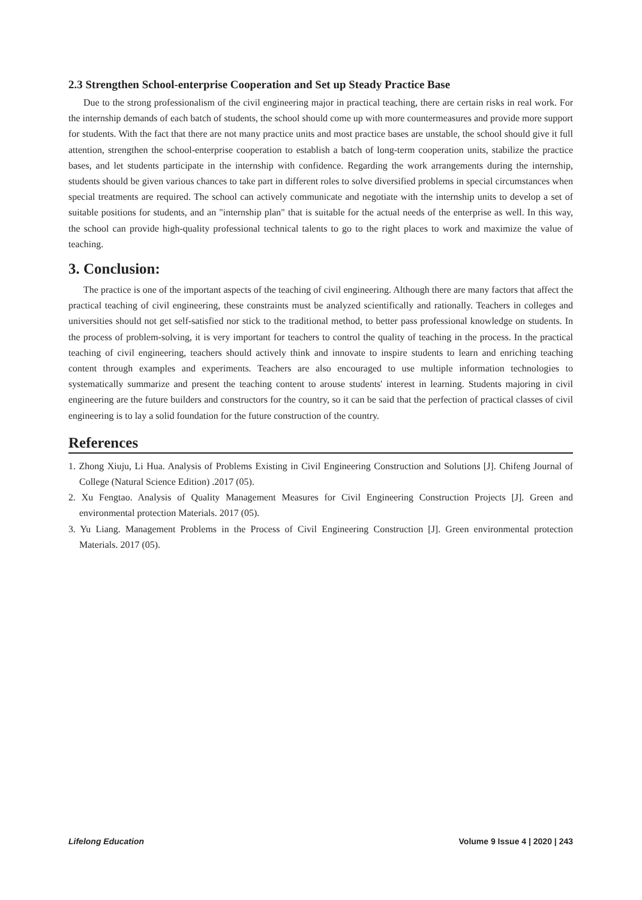2.3 Strengthen School-enterprise Cooperation and Set up Steady Practice Base
Due to the strong professionalism of the civil engineering major in practical teaching, there are certain risks in real work. For the internship demands of each batch of students, the school should come up with more countermeasures and provide more support for students. With the fact that there are not many practice units and most practice bases are unstable, the school should give it full attention, strengthen the school-enterprise cooperation to establish a batch of long-term cooperation units, stabilize the practice bases, and let students participate in the internship with confidence. Regarding the work arrangements during the internship, students should be given various chances to take part in different roles to solve diversified problems in special circumstances when special treatments are required. The school can actively communicate and negotiate with the internship units to develop a set of suitable positions for students, and an "internship plan" that is suitable for the actual needs of the enterprise as well. In this way, the school can provide high-quality professional technical talents to go to the right places to work and maximize the value of teaching.
3. Conclusion:
The practice is one of the important aspects of the teaching of civil engineering. Although there are many factors that affect the practical teaching of civil engineering, these constraints must be analyzed scientifically and rationally. Teachers in colleges and universities should not get self-satisfied nor stick to the traditional method, to better pass professional knowledge on students. In the process of problem-solving, it is very important for teachers to control the quality of teaching in the process. In the practical teaching of civil engineering, teachers should actively think and innovate to inspire students to learn and enriching teaching content through examples and experiments. Teachers are also encouraged to use multiple information technologies to systematically summarize and present the teaching content to arouse students' interest in learning. Students majoring in civil engineering are the future builders and constructors for the country, so it can be said that the perfection of practical classes of civil engineering is to lay a solid foundation for the future construction of the country.
References
1. Zhong Xiuju, Li Hua. Analysis of Problems Existing in Civil Engineering Construction and Solutions [J]. Chifeng Journal of College (Natural Science Edition) .2017 (05).
2. Xu Fengtao. Analysis of Quality Management Measures for Civil Engineering Construction Projects [J]. Green and environmental protection Materials. 2017 (05).
3. Yu Liang. Management Problems in the Process of Civil Engineering Construction [J]. Green environmental protection Materials. 2017 (05).
Lifelong Education Volume 9 Issue 4 | 2020 | 243